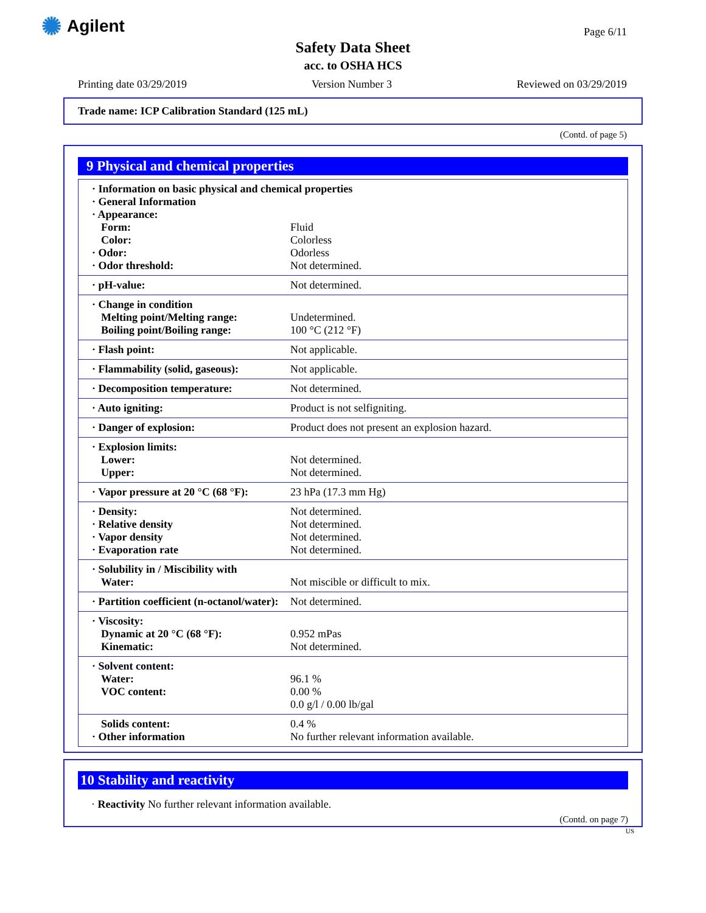✺ Agilent Page 6/11
Safety Data Sheet
acc. to OSHA HCS
Printing date 03/29/2019 Version Number 3 Reviewed on 03/29/2019
Trade name: ICP Calibration Standard (125 mL)
(Contd. of page 5)
9 Physical and chemical properties
| · Information on basic physical and chemical properties | |
| · General Information | |
| · Appearance: | |
| Form: | Fluid |
| Color: | Colorless |
| · Odor: | Odorless |
| · Odor threshold: | Not determined. |
| · pH-value: | Not determined. |
| · Change in condition | |
| Melting point/Melting range: | Undetermined. |
| Boiling point/Boiling range: | 100 °C (212 °F) |
| · Flash point: | Not applicable. |
| · Flammability (solid, gaseous): | Not applicable. |
| · Decomposition temperature: | Not determined. |
| · Auto igniting: | Product is not selfigniting. |
| · Danger of explosion: | Product does not present an explosion hazard. |
| · Explosion limits: | |
| Lower: | Not determined. |
| Upper: | Not determined. |
| · Vapor pressure at 20 °C (68 °F): | 23 hPa (17.3 mm Hg) |
| · Density: | Not determined. |
| · Relative density | Not determined. |
| · Vapor density | Not determined. |
| · Evaporation rate | Not determined. |
| · Solubility in / Miscibility with | |
| Water: | Not miscible or difficult to mix. |
| · Partition coefficient (n-octanol/water): | Not determined. |
| · Viscosity: | |
| Dynamic at 20 °C (68 °F): | 0.952 mPas |
| Kinematic: | Not determined. |
| · Solvent content: | |
| Water: | 96.1 % |
| VOC content: | 0.00 % |
| | 0.0 g/l / 0.00 lb/gal |
| Solids content: | 0.4 % |
| · Other information | No further relevant information available. |
10 Stability and reactivity
· Reactivity No further relevant information available.
(Contd. on page 7)
US